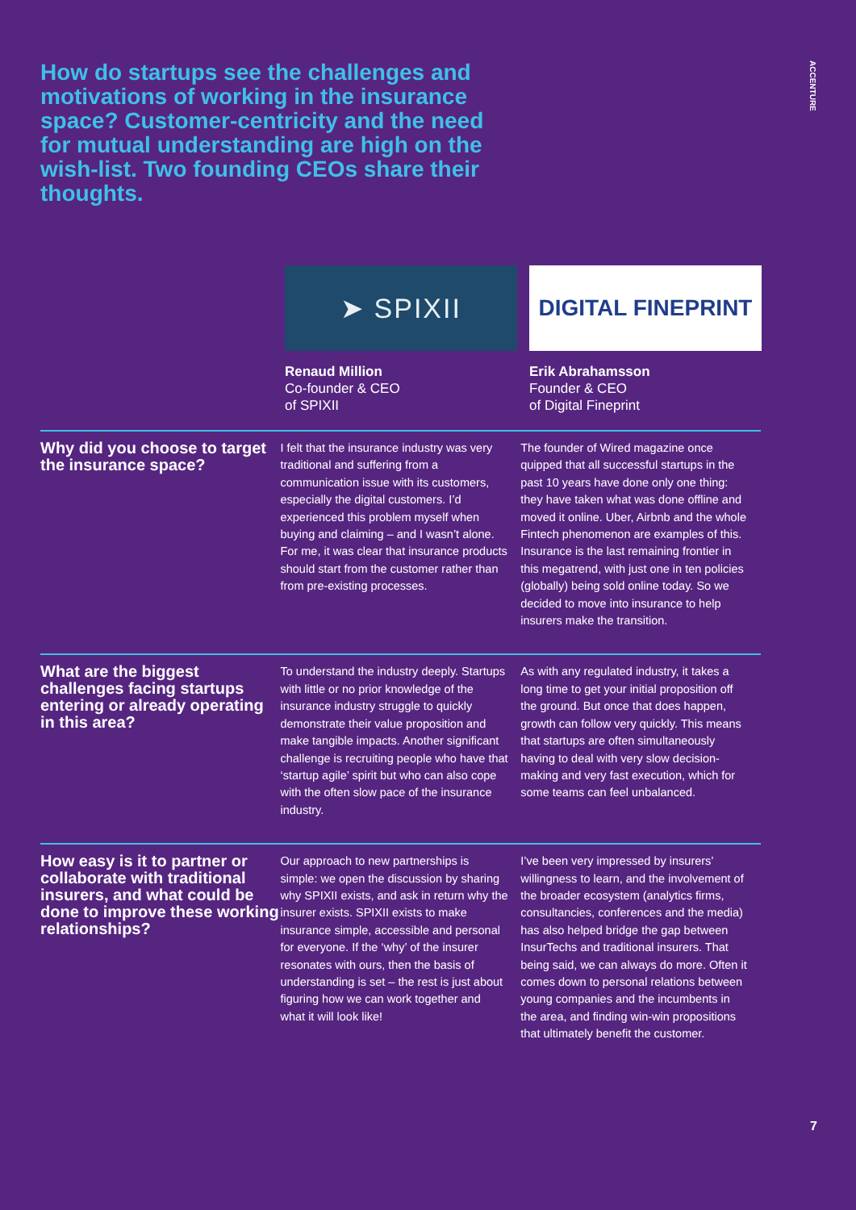ACCENTURE
How do startups see the challenges and motivations of working in the insurance space? Customer-centricity and the need for mutual understanding are high on the wish-list. Two founding CEOs share their thoughts.
➤ SPIXII
DIGITAL FINEPRINT
Renaud Million
Co-founder & CEO
of SPIXII
Erik Abrahamsson
Founder & CEO
of Digital Fineprint
Why did you choose to target the insurance space?
I felt that the insurance industry was very traditional and suffering from a communication issue with its customers, especially the digital customers. I’d experienced this problem myself when buying and claiming – and I wasn’t alone. For me, it was clear that insurance products should start from the customer rather than from pre-existing processes.
The founder of Wired magazine once quipped that all successful startups in the past 10 years have done only one thing: they have taken what was done offline and moved it online. Uber, Airbnb and the whole Fintech phenomenon are examples of this. Insurance is the last remaining frontier in this megatrend, with just one in ten policies (globally) being sold online today. So we decided to move into insurance to help insurers make the transition.
What are the biggest challenges facing startups entering or already operating in this area?
To understand the industry deeply. Startups with little or no prior knowledge of the insurance industry struggle to quickly demonstrate their value proposition and make tangible impacts. Another significant challenge is recruiting people who have that ‘startup agile’ spirit but who can also cope with the often slow pace of the insurance industry.
As with any regulated industry, it takes a long time to get your initial proposition off the ground. But once that does happen, growth can follow very quickly. This means that startups are often simultaneously having to deal with very slow decision-making and very fast execution, which for some teams can feel unbalanced.
How easy is it to partner or collaborate with traditional insurers, and what could be done to improve these working relationships?
Our approach to new partnerships is simple: we open the discussion by sharing why SPIXII exists, and ask in return why the insurer exists. SPIXII exists to make insurance simple, accessible and personal for everyone. If the ‘why’ of the insurer resonates with ours, then the basis of understanding is set – the rest is just about figuring how we can work together and what it will look like!
I’ve been very impressed by insurers’ willingness to learn, and the involvement of the broader ecosystem (analytics firms, consultancies, conferences and the media) has also helped bridge the gap between InsurTechs and traditional insurers. That being said, we can always do more. Often it comes down to personal relations between young companies and the incumbents in the area, and finding win-win propositions that ultimately benefit the customer.
7